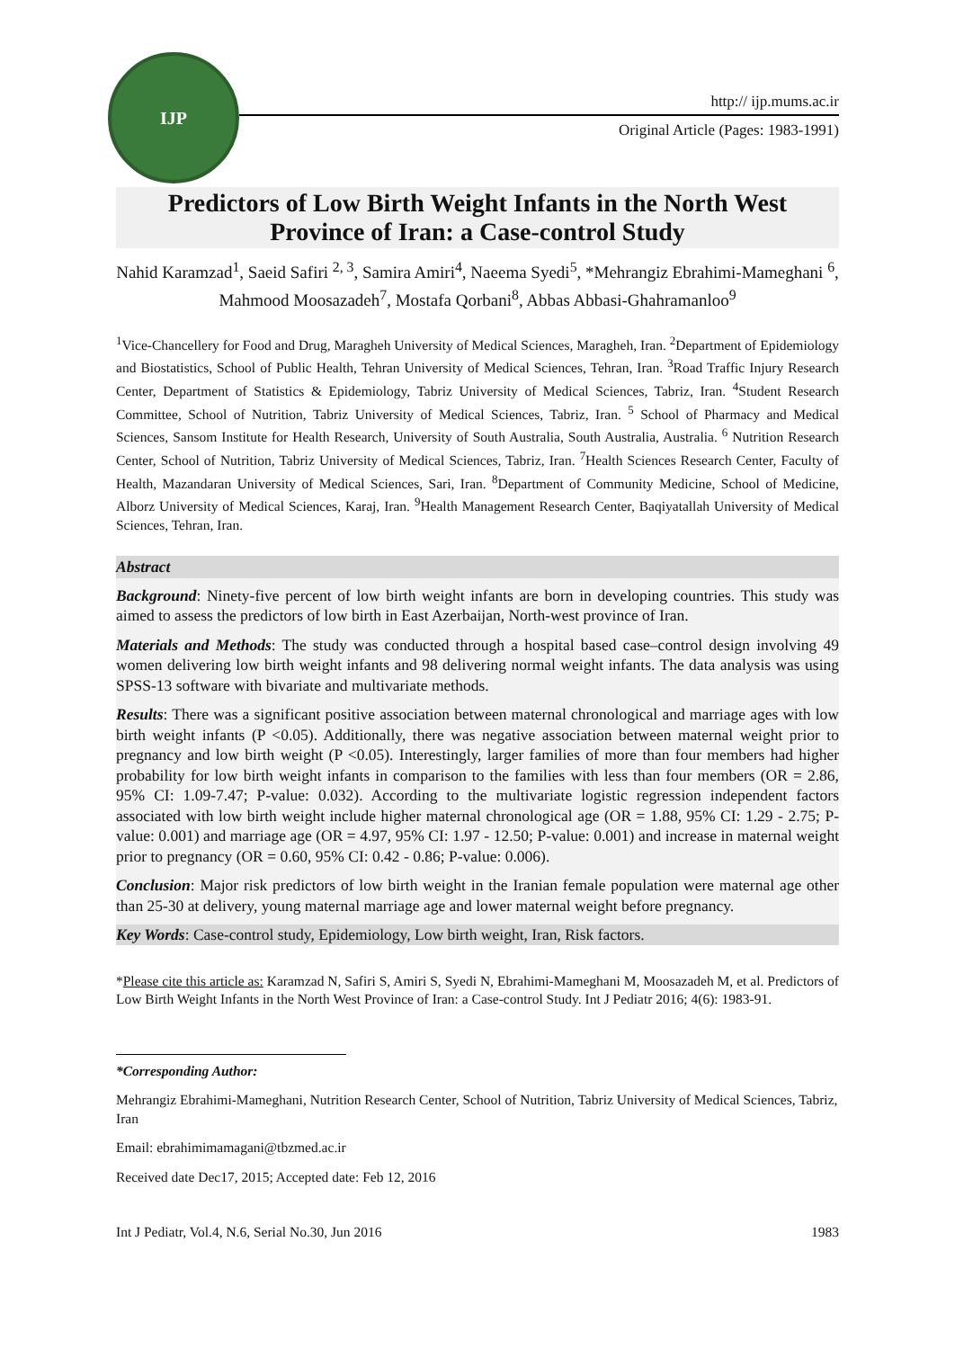IJP
http:// ijp.mums.ac.ir
Original Article (Pages: 1983-1991)
Predictors of Low Birth Weight Infants in the North West Province of Iran: a Case-control Study
Nahid Karamzad<sup>1</sup>, Saeid Safiri <sup>2, 3</sup>, Samira Amiri<sup>4</sup>, Naeema Syedi<sup>5</sup>, *Mehrangiz Ebrahimi-Mameghani <sup>6</sup>, Mahmood Moosazadeh<sup>7</sup>, Mostafa Qorbani<sup>8</sup>, Abbas Abbasi-Ghahramanloo<sup>9</sup>
<sup>1</sup> Vice-Chancellery for Food and Drug, Maragheh University of Medical Sciences, Maragheh, Iran. <sup>2</sup>Department of Epidemiology and Biostatistics, School of Public Health, Tehran University of Medical Sciences, Tehran, Iran. <sup>3</sup>Road Traffic Injury Research Center, Department of Statistics & Epidemiology, Tabriz University of Medical Sciences, Tabriz, Iran. <sup>4</sup>Student Research Committee, School of Nutrition, Tabriz University of Medical Sciences, Tabriz, Iran. <sup>5</sup> School of Pharmacy and Medical Sciences, Sansom Institute for Health Research, University of South Australia, South Australia, Australia. <sup>6</sup> Nutrition Research Center, School of Nutrition, Tabriz University of Medical Sciences, Tabriz, Iran. <sup>7</sup>Health Sciences Research Center, Faculty of Health, Mazandaran University of Medical Sciences, Sari, Iran. <sup>8</sup>Department of Community Medicine, School of Medicine, Alborz University of Medical Sciences, Karaj, Iran. <sup>9</sup>Health Management Research Center, Baqiyatallah University of Medical Sciences, Tehran, Iran.
Abstract
Background: Ninety-five percent of low birth weight infants are born in developing countries. This study was aimed to assess the predictors of low birth in East Azerbaijan, North-west province of Iran.
Materials and Methods: The study was conducted through a hospital based case–control design involving 49 women delivering low birth weight infants and 98 delivering normal weight infants. The data analysis was using SPSS-13 software with bivariate and multivariate methods.
Results: There was a significant positive association between maternal chronological and marriage ages with low birth weight infants (P <0.05). Additionally, there was negative association between maternal weight prior to pregnancy and low birth weight (P <0.05). Interestingly, larger families of more than four members had higher probability for low birth weight infants in comparison to the families with less than four members (OR = 2.86, 95% CI: 1.09-7.47; P-value: 0.032). According to the multivariate logistic regression independent factors associated with low birth weight include higher maternal chronological age (OR = 1.88, 95% CI: 1.29 - 2.75; P-value: 0.001) and marriage age (OR = 4.97, 95% CI: 1.97 - 12.50; P-value: 0.001) and increase in maternal weight prior to pregnancy (OR = 0.60, 95% CI: 0.42 - 0.86; P-value: 0.006).
Conclusion: Major risk predictors of low birth weight in the Iranian female population were maternal age other than 25-30 at delivery, young maternal marriage age and lower maternal weight before pregnancy.
Key Words: Case-control study, Epidemiology, Low birth weight, Iran, Risk factors.
*Please cite this article as: Karamzad N, Safiri S, Amiri S, Syedi N, Ebrahimi-Mameghani M, Moosazadeh M, et al. Predictors of Low Birth Weight Infants in the North West Province of Iran: a Case-control Study. Int J Pediatr 2016; 4(6): 1983-91.
*Corresponding Author:
Mehrangiz Ebrahimi-Mameghani, Nutrition Research Center, School of Nutrition, Tabriz University of Medical Sciences, Tabriz, Iran
Email: ebrahimimamagani@tbzmed.ac.ir
Received date Dec17, 2015; Accepted date: Feb 12, 2016
Int J Pediatr, Vol.4, N.6, Serial No.30, Jun 2016 1983